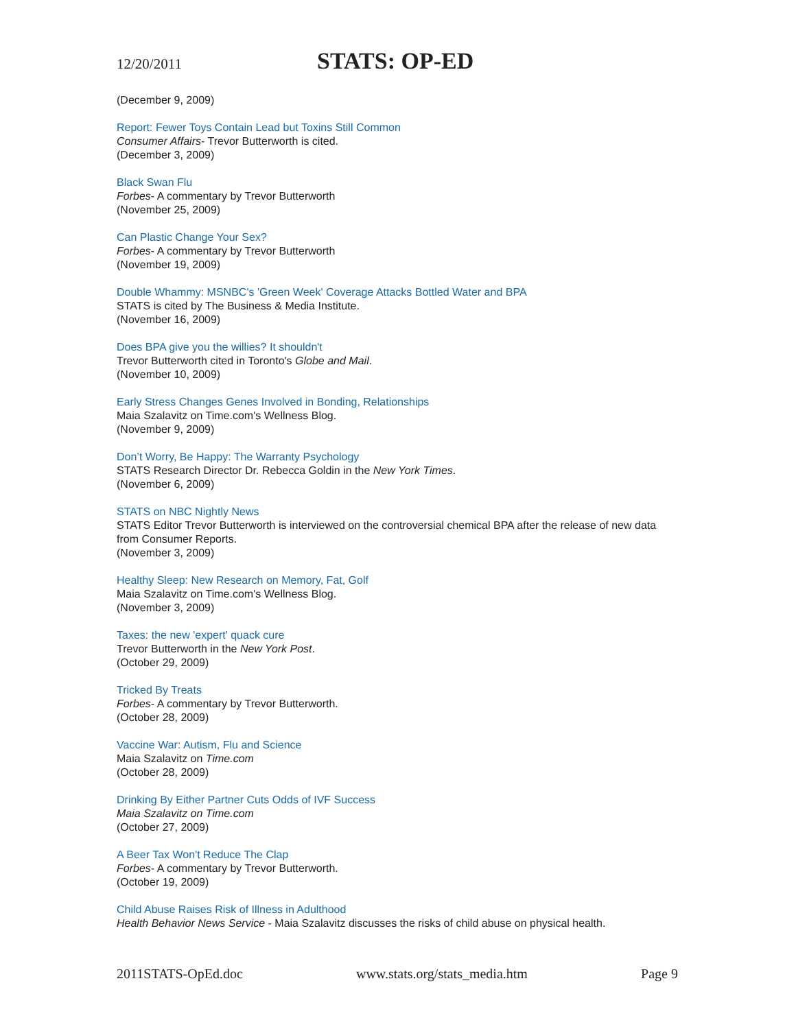12/20/2011
STATS: OP-ED
(December 9, 2009)
Report: Fewer Toys Contain Lead but Toxins Still Common
Consumer Affairs- Trevor Butterworth is cited.
(December 3, 2009)
Black Swan Flu
Forbes- A commentary by Trevor Butterworth
(November 25, 2009)
Can Plastic Change Your Sex?
Forbes- A commentary by Trevor Butterworth
(November 19, 2009)
Double Whammy: MSNBC's 'Green Week' Coverage Attacks Bottled Water and BPA
STATS is cited by The Business & Media Institute.
(November 16, 2009)
Does BPA give you the willies? It shouldn't
Trevor Butterworth cited in Toronto's Globe and Mail.
(November 10, 2009)
Early Stress Changes Genes Involved in Bonding, Relationships
Maia Szalavitz on Time.com's Wellness Blog.
(November 9, 2009)
Don’t Worry, Be Happy: The Warranty Psychology
STATS Research Director Dr. Rebecca Goldin in the New York Times.
(November 6, 2009)
STATS on NBC Nightly News
STATS Editor Trevor Butterworth is interviewed on the controversial chemical BPA after the release of new data from Consumer Reports.
(November 3, 2009)
Healthy Sleep: New Research on Memory, Fat, Golf
Maia Szalavitz on Time.com's Wellness Blog.
(November 3, 2009)
Taxes: the new 'expert' quack cure
Trevor Butterworth in the New York Post.
(October 29, 2009)
Tricked By Treats
Forbes- A commentary by Trevor Butterworth.
(October 28, 2009)
Vaccine War: Autism, Flu and Science
Maia Szalavitz on Time.com
(October 28, 2009)
Drinking By Either Partner Cuts Odds of IVF Success
Maia Szalavitz on Time.com
(October 27, 2009)
A Beer Tax Won't Reduce The Clap
Forbes- A commentary by Trevor Butterworth.
(October 19, 2009)
Child Abuse Raises Risk of Illness in Adulthood
Health Behavior News Service - Maia Szalavitz discusses the risks of child abuse on physical health.
2011STATS-OpEd.doc www.stats.org/stats_media.htm Page 9